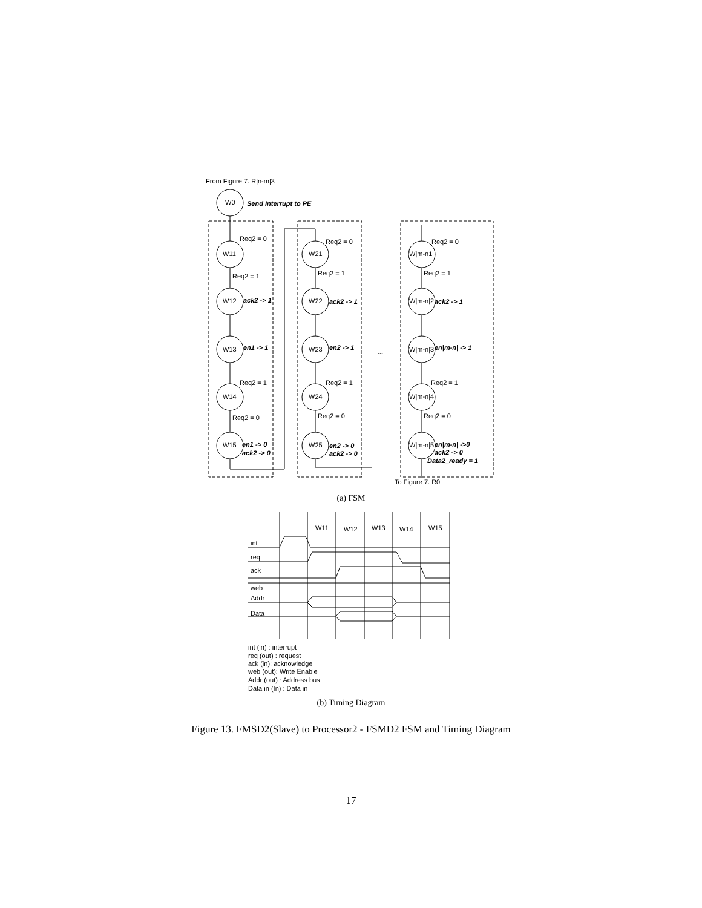From Figure 7. R|n-m|3
W0
Send Interrupt to PE
W11
W12
W13
W14
W15
W21
W22
W23
W24
W25
W|m-n1
W|m-n|2
W|m-n|3
W|m-n|4
W|m-n|5
Req2 = 0
Req2 = 1
ack2 -> 1
en1 -> 1
Req2 = 1
Req2 = 0
en1 -> 0
ack2 -> 0
Req2 = 0
Req2 = 1
ack2 -> 1
en2 -> 1
Req2 = 1
Req2 = 0
en2 -> 0
ack2 -> 0
...
Req2 = 0
Req2 = 1
ack2 -> 1
en|m-n| -> 1
Req2 = 1
Req2 = 0
en|m-n| ->0
ack2 -> 0
Data2_ready = 1
To Figure 7. R0
W11
W12
W13
W14
W15
int
req
ack
web
Addr
Data
int (in) : interrupt
req (out) : request
ack (in): acknowledge
web (out): Write Enable
Addr (out) : Address bus
Data in (In) : Data in
(a) FSM
(b) Timing Diagram
Figure 13. FMSD2(Slave) to Processor2 - FSMD2 FSM and Timing Diagram
17